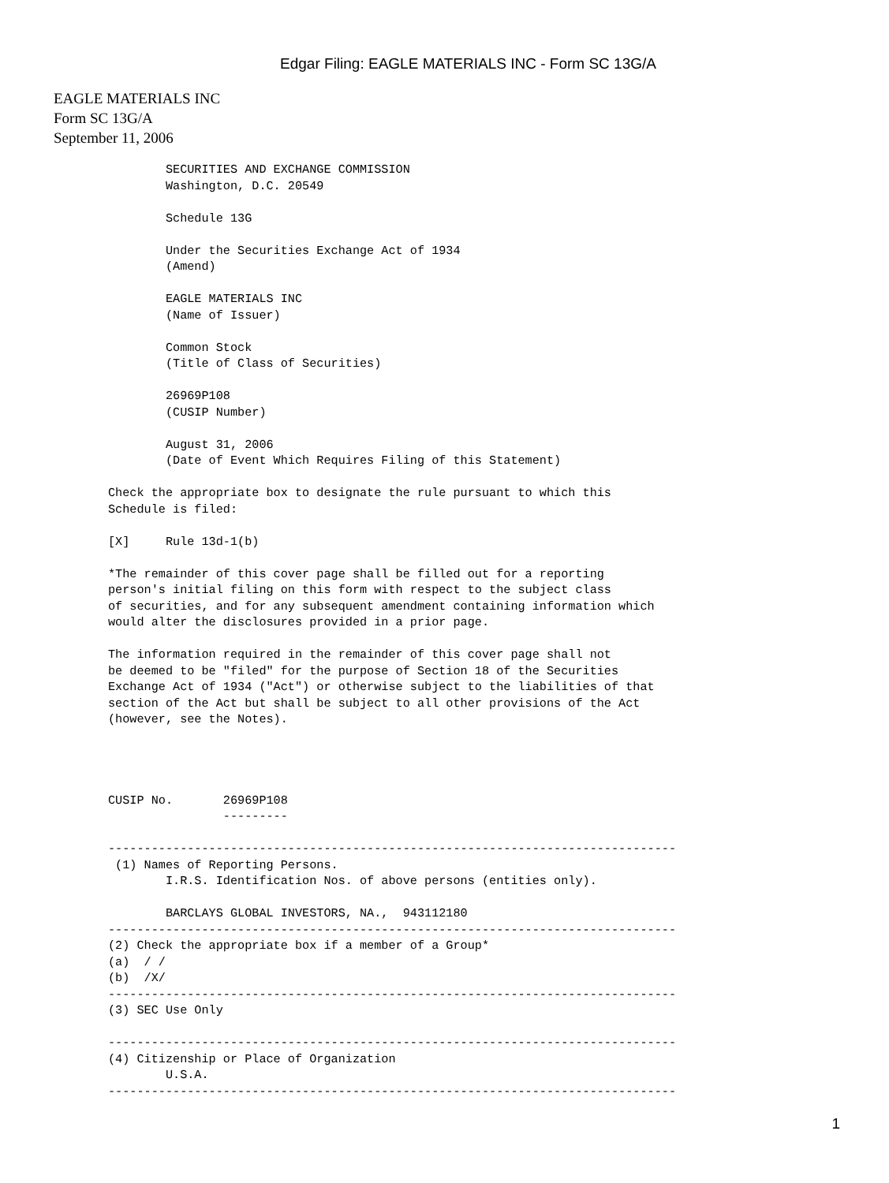Edgar Filing: EAGLE MATERIALS INC - Form SC 13G/A
EAGLE MATERIALS INC
Form SC 13G/A
September 11, 2006
        SECURITIES AND EXCHANGE COMMISSION
        Washington, D.C. 20549

        Schedule 13G

        Under the Securities Exchange Act of 1934
        (Amend)

        EAGLE MATERIALS INC
        (Name of Issuer)

        Common Stock
        (Title of Class of Securities)

        26969P108
        (CUSIP Number)

        August 31, 2006
        (Date of Event Which Requires Filing of this Statement)

Check the appropriate box to designate the rule pursuant to which this
Schedule is filed:

[X]     Rule 13d-1(b)

*The remainder of this cover page shall be filled out for a reporting
person's initial filing on this form with respect to the subject class
of securities, and for any subsequent amendment containing information which
would alter the disclosures provided in a prior page.

The information required in the remainder of this cover page shall not
be deemed to be "filed" for the purpose of Section 18 of the Securities
Exchange Act of 1934 ("Act") or otherwise subject to the liabilities of that
section of the Act but shall be subject to all other provisions of the Act
(however, see the Notes).




CUSIP No.       26969P108
                ---------

-------------------------------------------------------------------------------
 (1) Names of Reporting Persons.
        I.R.S. Identification Nos. of above persons (entities only).

        BARCLAYS GLOBAL INVESTORS, NA.,  943112180
-------------------------------------------------------------------------------
(2) Check the appropriate box if a member of a Group*
(a)  / /
(b)  /X/
-------------------------------------------------------------------------------
(3) SEC Use Only

-------------------------------------------------------------------------------
(4) Citizenship or Place of Organization
        U.S.A.
-------------------------------------------------------------------------------
1